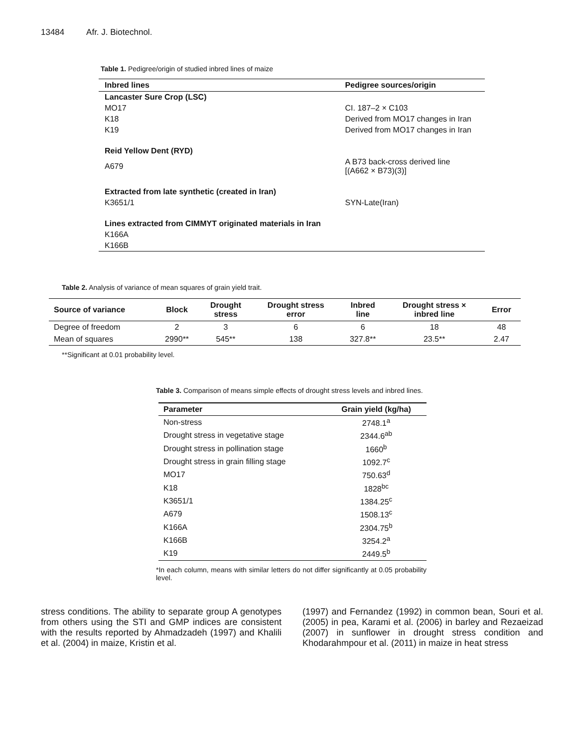13484 Afr. J. Biotechnol.
Table 1. Pedigree/origin of studied inbred lines of maize
| Inbred lines | Pedigree sources/origin |
| --- | --- |
| Lancaster Sure Crop (LSC) | |
| MO17 | CI. 187–2 × C103 |
| K18 | Derived from MO17 changes in Iran |
| K19 | Derived from MO17 changes in Iran |
| Reid Yellow Dent (RYD) | |
| A679 | A B73 back-cross derived line [(A662 × B73)(3)] |
| Extracted from late synthetic (created in Iran) | |
| K3651/1 | SYN-Late(Iran) |
| Lines extracted from CIMMYT originated materials in Iran | |
| K166A | |
| K166B | |
Table 2. Analysis of variance of mean squares of grain yield trait.
| Source of variance | Block | Drought stress | Drought stress error | Inbred line | Drought stress × inbred line | Error |
| --- | --- | --- | --- | --- | --- | --- |
| Degree of freedom | 2 | 3 | 6 | 6 | 18 | 48 |
| Mean of squares | 2990** | 545** | 138 | 327.8** | 23.5** | 2.47 |
**Significant at 0.01 probability level.
Table 3. Comparison of means simple effects of drought stress levels and inbred lines.
| Parameter | Grain yield (kg/ha) |
| --- | --- |
| Non-stress | 2748.1<sup>a</sup> |
| Drought stress in vegetative stage | 2344.6<sup>ab</sup> |
| Drought stress in pollination stage | 1660<sup>b</sup> |
| Drought stress in grain filling stage | 1092.7<sup>c</sup> |
| MO17 | 750.63<sup>d</sup> |
| K18 | 1828<sup>bc</sup> |
| K3651/1 | 1384.25<sup>c</sup> |
| A679 | 1508.13<sup>c</sup> |
| K166A | 2304.75<sup>b</sup> |
| K166B | 3254.2<sup>a</sup> |
| K19 | 2449.5<sup>b</sup> |
*In each column, means with similar letters do not differ significantly at 0.05 probability level.
stress conditions. The ability to separate group A genotypes from others using the STI and GMP indices are consistent with the results reported by Ahmadzadeh (1997) and Khalili et al. (2004) in maize, Kristin et al.
(1997) and Fernandez (1992) in common bean, Souri et al. (2005) in pea, Karami et al. (2006) in barley and Rezaeizad (2007) in sunflower in drought stress condition and Khodarahmpour et al. (2011) in maize in heat stress